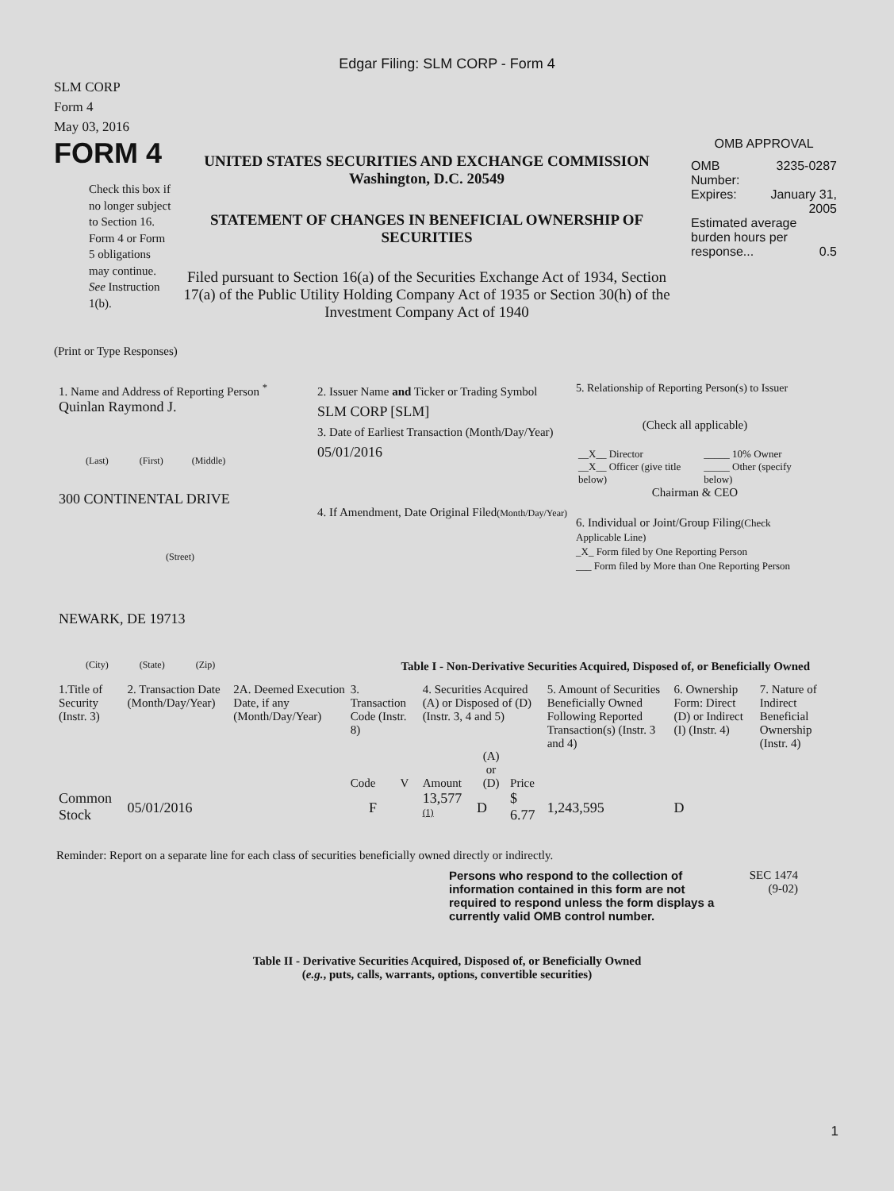Edgar Filing: SLM CORP - Form 4
SLM CORP
Form 4
May 03, 2016
FORM 4
Check this box if no longer subject to Section 16. Form 4 or Form 5 obligations may continue. See Instruction 1(b).
UNITED STATES SECURITIES AND EXCHANGE COMMISSION
Washington, D.C. 20549
STATEMENT OF CHANGES IN BENEFICIAL OWNERSHIP OF SECURITIES
Filed pursuant to Section 16(a) of the Securities Exchange Act of 1934, Section 17(a) of the Public Utility Holding Company Act of 1935 or Section 30(h) of the Investment Company Act of 1940
OMB APPROVAL
| OMB Number: | 3235-0287 |
| Expires: | January 31, 2005 |
| Estimated average burden hours per response... 0.5 | |
(Print or Type Responses)
1. Name and Address of Reporting Person <sup>*</sup>
Quinlan Raymond J.
(Last) (First) (Middle)
300 CONTINENTAL DRIVE
(Street)
NEWARK, DE 19713
(City) (State) (Zip)
2. Issuer Name and Ticker or Trading Symbol
SLM CORP [SLM]
3. Date of Earliest Transaction (Month/Day/Year)
05/01/2016
4. If Amendment, Date Original Filed(Month/Day/Year)
5. Relationship of Reporting Person(s) to Issuer
(Check all applicable)
| __X__ Director | _____ 10% Owner |
| __X__ Officer (give title below) | _____ Other (specify below) |
Chairman & CEO
6. Individual or Joint/Group Filing(Check Applicable Line)
_X_ Form filed by One Reporting Person
___ Form filed by More than One Reporting Person
Table I - Non-Derivative Securities Acquired, Disposed of, or Beneficially Owned
| 1.Title of Security (Instr. 3) | 2. Transaction Date (Month/Day/Year) | 2A. Deemed Execution Date, if any (Month/Day/Year) | 3. Transaction Code (Instr. 8) | | 4. Securities Acquired (A) or Disposed of (D) (Instr. 3, 4 and 5) | | | 5. Amount of Securities Beneficially Owned Following Reported Transaction(s) (Instr. 3 and 4) | 6. Ownership Form: Direct (D) or Indirect (I) (Instr. 4) | 7. Nature of Indirect Beneficial Ownership (Instr. 4) |
| --- | --- | --- | --- | --- | --- | --- | --- | --- | --- | --- |
| | | | Code | V | Amount | (A) or (D) | Price | | | |
| Common Stock | 05/01/2016 | | F | | 13,577 <sup>(1)</sup> | D | $ 6.77 | 1,243,595 | D | |
Reminder: Report on a separate line for each class of securities beneficially owned directly or indirectly.
Persons who respond to the collection of information contained in this form are not required to respond unless the form displays a currently valid OMB control number.
SEC 1474
(9-02)
Table II - Derivative Securities Acquired, Disposed of, or Beneficially Owned
(e.g., puts, calls, warrants, options, convertible securities)
1